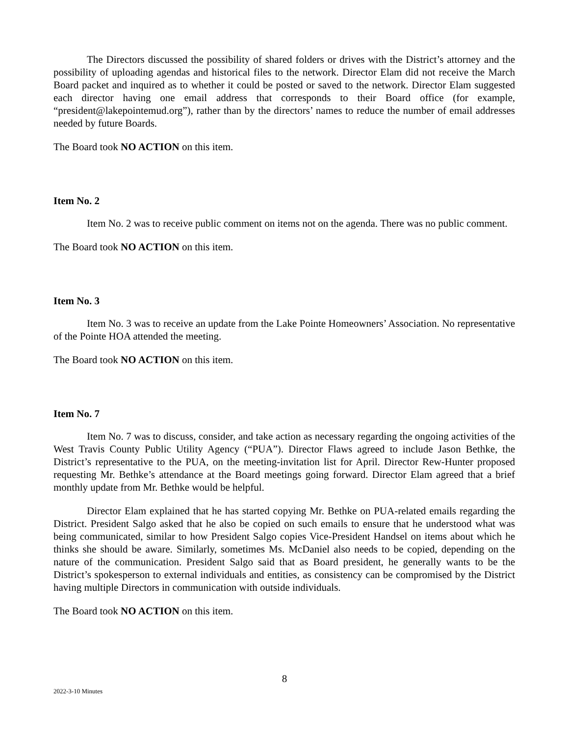The Directors discussed the possibility of shared folders or drives with the District’s attorney and the possibility of uploading agendas and historical files to the network. Director Elam did not receive the March Board packet and inquired as to whether it could be posted or saved to the network. Director Elam suggested each director having one email address that corresponds to their Board office (for example, “president@lakepointemud.org”), rather than by the directors’ names to reduce the number of email addresses needed by future Boards.
The Board took NO ACTION on this item.
Item No. 2
Item No. 2 was to receive public comment on items not on the agenda. There was no public comment.
The Board took NO ACTION on this item.
Item No. 3
Item No. 3 was to receive an update from the Lake Pointe Homeowners’ Association. No representative of the Pointe HOA attended the meeting.
The Board took NO ACTION on this item.
Item No. 7
Item No. 7 was to discuss, consider, and take action as necessary regarding the ongoing activities of the West Travis County Public Utility Agency (“PUA”). Director Flaws agreed to include Jason Bethke, the District’s representative to the PUA, on the meeting-invitation list for April. Director Rew-Hunter proposed requesting Mr. Bethke’s attendance at the Board meetings going forward. Director Elam agreed that a brief monthly update from Mr. Bethke would be helpful.
Director Elam explained that he has started copying Mr. Bethke on PUA-related emails regarding the District. President Salgo asked that he also be copied on such emails to ensure that he understood what was being communicated, similar to how President Salgo copies Vice-President Handsel on items about which he thinks she should be aware. Similarly, sometimes Ms. McDaniel also needs to be copied, depending on the nature of the communication. President Salgo said that as Board president, he generally wants to be the District’s spokesperson to external individuals and entities, as consistency can be compromised by the District having multiple Directors in communication with outside individuals.
The Board took NO ACTION on this item.
8
2022-3-10 Minutes